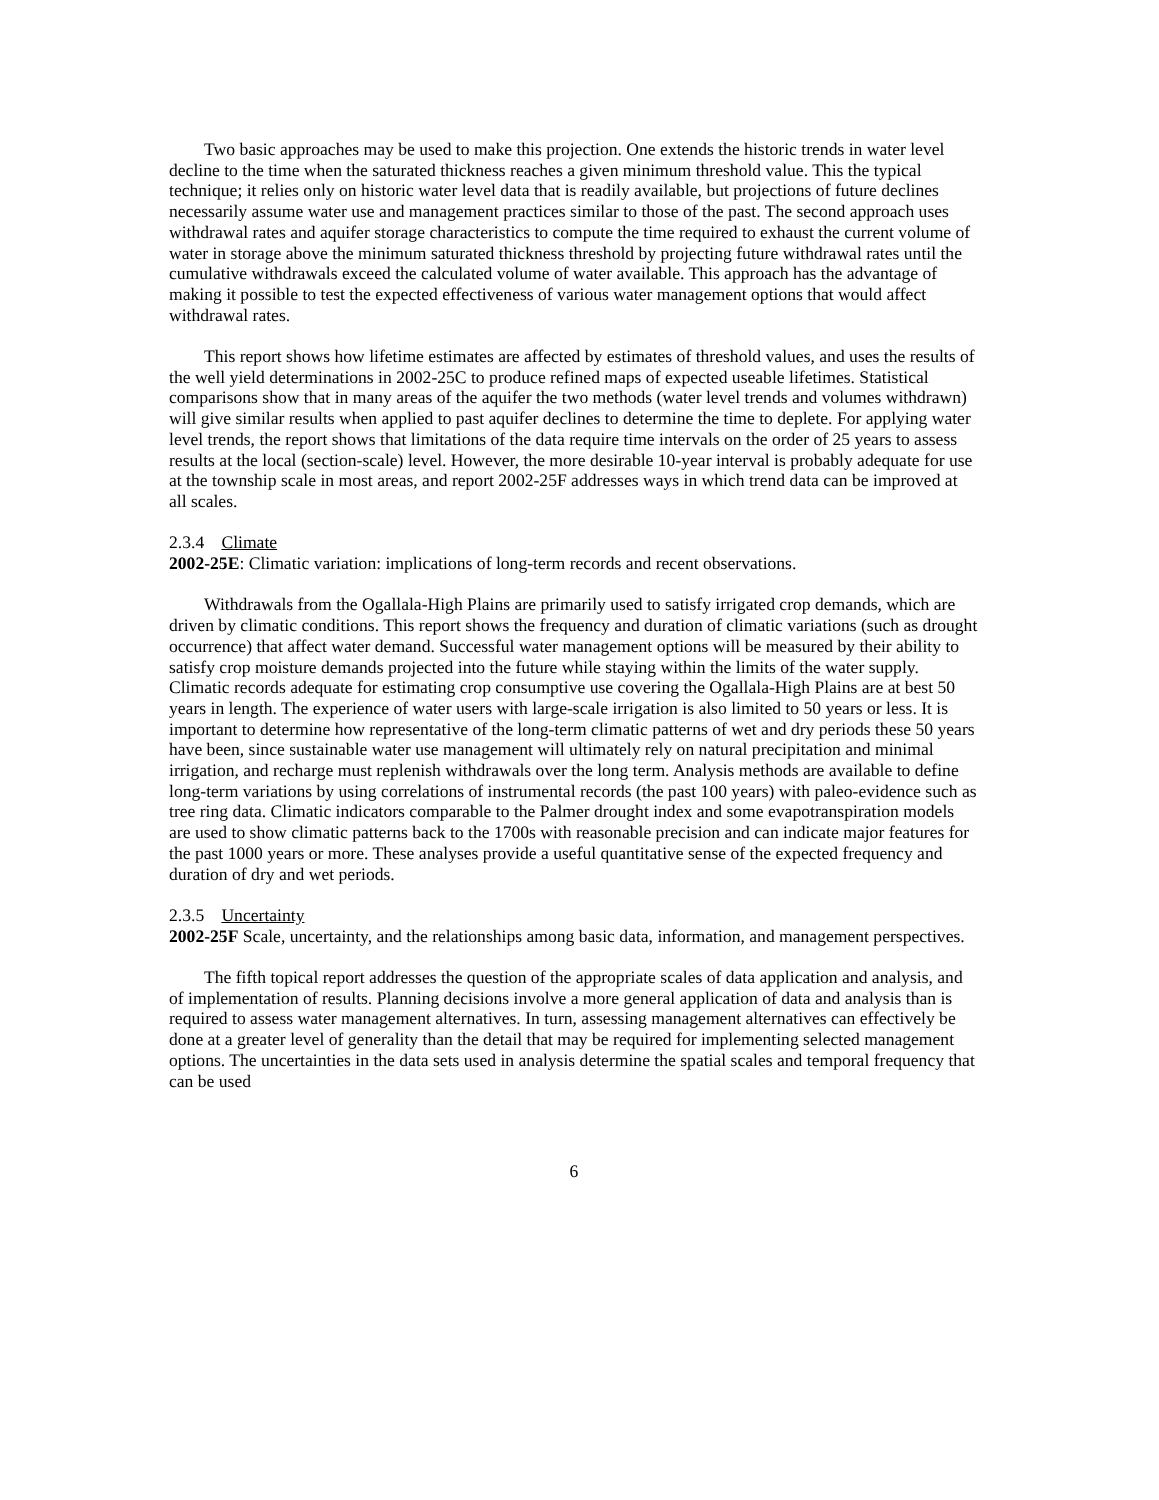Two basic approaches may be used to make this projection. One extends the historic trends in water level decline to the time when the saturated thickness reaches a given minimum threshold value. This the typical technique; it relies only on historic water level data that is readily available, but projections of future declines necessarily assume water use and management practices similar to those of the past. The second approach uses withdrawal rates and aquifer storage characteristics to compute the time required to exhaust the current volume of water in storage above the minimum saturated thickness threshold by projecting future withdrawal rates until the cumulative withdrawals exceed the calculated volume of water available. This approach has the advantage of making it possible to test the expected effectiveness of various water management options that would affect withdrawal rates.
This report shows how lifetime estimates are affected by estimates of threshold values, and uses the results of the well yield determinations in 2002-25C to produce refined maps of expected useable lifetimes. Statistical comparisons show that in many areas of the aquifer the two methods (water level trends and volumes withdrawn) will give similar results when applied to past aquifer declines to determine the time to deplete. For applying water level trends, the report shows that limitations of the data require time intervals on the order of 25 years to assess results at the local (section-scale) level. However, the more desirable 10-year interval is probably adequate for use at the township scale in most areas, and report 2002-25F addresses ways in which trend data can be improved at all scales.
2.3.4 Climate
2002-25E: Climatic variation: implications of long-term records and recent observations.
Withdrawals from the Ogallala-High Plains are primarily used to satisfy irrigated crop demands, which are driven by climatic conditions. This report shows the frequency and duration of climatic variations (such as drought occurrence) that affect water demand. Successful water management options will be measured by their ability to satisfy crop moisture demands projected into the future while staying within the limits of the water supply. Climatic records adequate for estimating crop consumptive use covering the Ogallala-High Plains are at best 50 years in length. The experience of water users with large-scale irrigation is also limited to 50 years or less. It is important to determine how representative of the long-term climatic patterns of wet and dry periods these 50 years have been, since sustainable water use management will ultimately rely on natural precipitation and minimal irrigation, and recharge must replenish withdrawals over the long term. Analysis methods are available to define long-term variations by using correlations of instrumental records (the past 100 years) with paleo-evidence such as tree ring data. Climatic indicators comparable to the Palmer drought index and some evapotranspiration models are used to show climatic patterns back to the 1700s with reasonable precision and can indicate major features for the past 1000 years or more. These analyses provide a useful quantitative sense of the expected frequency and duration of dry and wet periods.
2.3.5 Uncertainty
2002-25F Scale, uncertainty, and the relationships among basic data, information, and management perspectives.
The fifth topical report addresses the question of the appropriate scales of data application and analysis, and of implementation of results. Planning decisions involve a more general application of data and analysis than is required to assess water management alternatives. In turn, assessing management alternatives can effectively be done at a greater level of generality than the detail that may be required for implementing selected management options. The uncertainties in the data sets used in analysis determine the spatial scales and temporal frequency that can be used
6